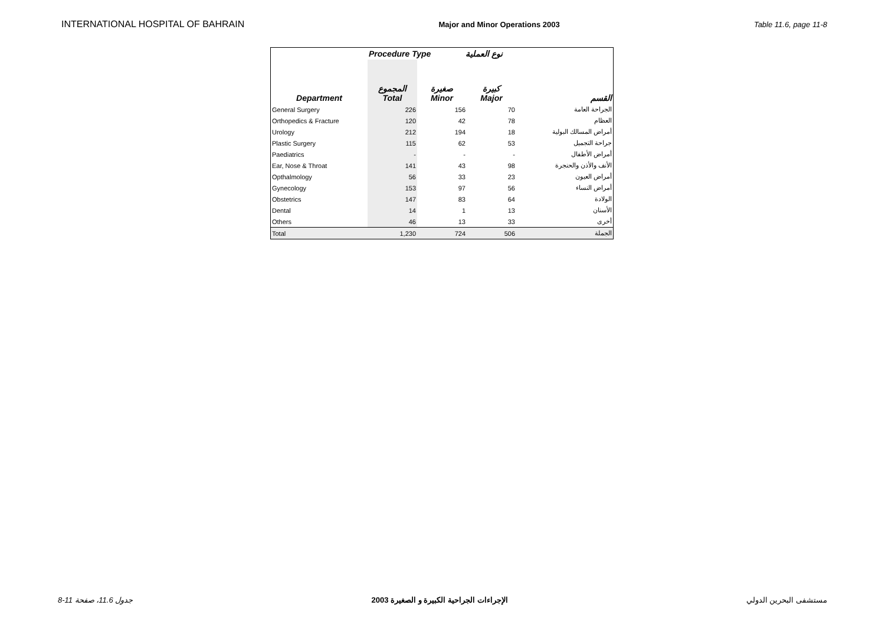INTERNATIONAL HOSPITAL OF BAHRAIN Major and Minor Operations 2003 Table 11.6, page 11-8
| | Procedure Type نوع العملية | | | |
| --- | --- | --- | --- | --- |
| Department | المجموع Total | صغيرة Minor | كبيرة Major | القسم |
| General Surgery | 226 | 156 | 70 | الجراحة العامة |
| Orthopedics & Fracture | 120 | 42 | 78 | العظام |
| Urology | 212 | 194 | 18 | أمراض المسالك البولية |
| Plastic Surgery | 115 | 62 | 53 | جراحة التجميل |
| Paediatrics | - | - | - | أمراض الأطفال |
| Ear, Nose & Throat | 141 | 43 | 98 | الأنف والأذن والحنجرة |
| Opthalmology | 56 | 33 | 23 | أمراض العيون |
| Gynecology | 153 | 97 | 56 | أمراض النساء |
| Obstetrics | 147 | 83 | 64 | الولادة |
| Dental | 14 | 1 | 13 | الأسنان |
| Others | 46 | 13 | 33 | أخرى |
| Total | 1,230 | 724 | 506 | الجملة |
جدول 11.6، صفحة 11-8 الإجراءات الجراحية الكبيرة و الصغيرة 2003 مستشفى البحرين الدولي